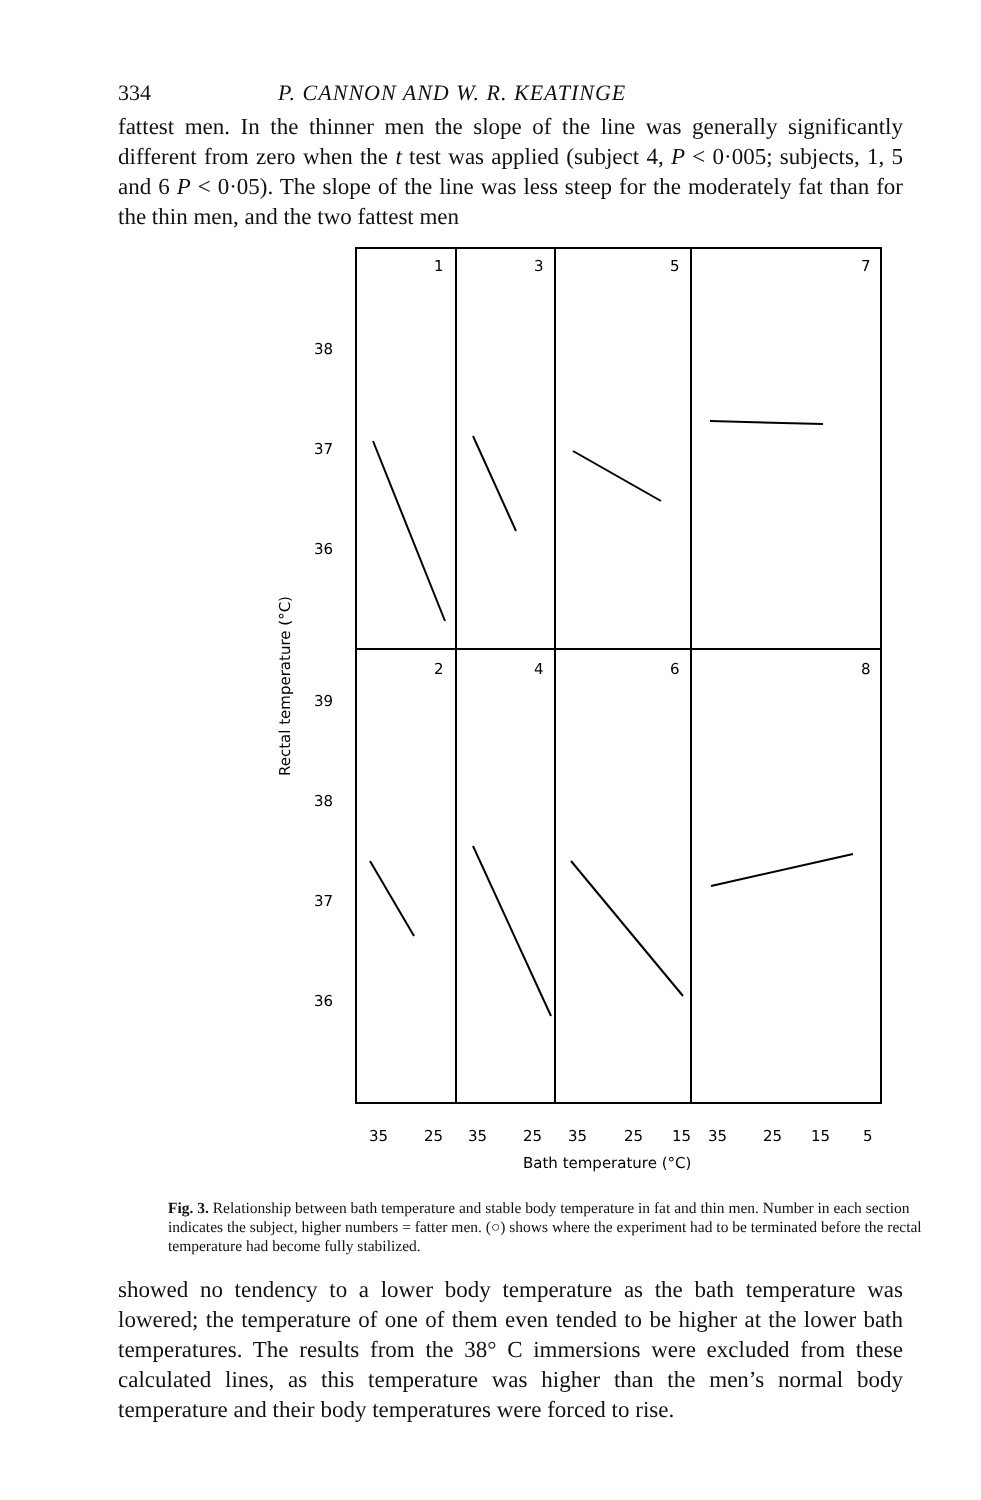334 P. CANNON AND W. R. KEATINGE
fattest men. In the thinner men the slope of the line was generally significantly different from zero when the t test was applied (subject 4, P < 0·005; subjects, 1, 5 and 6 P < 0·05). The slope of the line was less steep for the moderately fat than for the thin men, and the two fattest men
1
3
5
7
2
4
6
8
38
37
36
39
38
37
36
Rectal temperature (°C)
35
25
35
25
35
25
15
35
25
15
5
Bath temperature (°C)
Fig. 3. Relationship between bath temperature and stable body temperature in fat and thin men. Number in each section indicates the subject, higher numbers = fatter men. (○) shows where the experiment had to be terminated before the rectal temperature had become fully stabilized.
showed no tendency to a lower body temperature as the bath temperature was lowered; the temperature of one of them even tended to be higher at the lower bath temperatures. The results from the 38° C immersions were excluded from these calculated lines, as this temperature was higher than the men’s normal body temperature and their body temperatures were forced to rise.